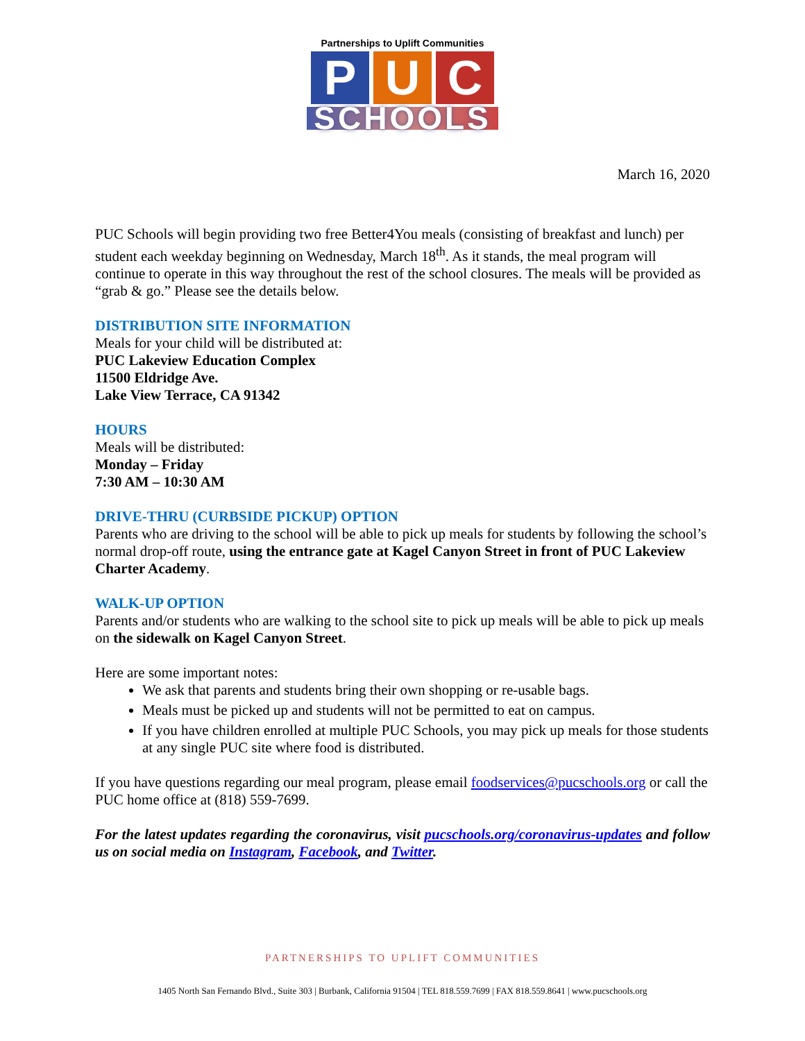Partnerships to Uplift Communities
P U C
SCHOOLS
March 16, 2020
PUC Schools will begin providing two free Better4You meals (consisting of breakfast and lunch) per student each weekday beginning on Wednesday, March 18<sup>th</sup>. As it stands, the meal program will continue to operate in this way throughout the rest of the school closures. The meals will be provided as “grab & go.” Please see the details below.
DISTRIBUTION SITE INFORMATION
Meals for your child will be distributed at:
PUC Lakeview Education Complex
11500 Eldridge Ave.
Lake View Terrace, CA 91342
HOURS
Meals will be distributed:
Monday – Friday
7:30 AM – 10:30 AM
DRIVE-THRU (CURBSIDE PICKUP) OPTION
Parents who are driving to the school will be able to pick up meals for students by following the school’s normal drop-off route, using the entrance gate at Kagel Canyon Street in front of PUC Lakeview Charter Academy.
WALK-UP OPTION
Parents and/or students who are walking to the school site to pick up meals will be able to pick up meals on the sidewalk on Kagel Canyon Street.
Here are some important notes:
We ask that parents and students bring their own shopping or re-usable bags.
Meals must be picked up and students will not be permitted to eat on campus.
If you have children enrolled at multiple PUC Schools, you may pick up meals for those students at any single PUC site where food is distributed.
If you have questions regarding our meal program, please email foodservices@pucschools.org or call the PUC home office at (818) 559-7699.
For the latest updates regarding the coronavirus, visit pucschools.org/coronavirus-updates and follow us on social media on Instagram, Facebook, and Twitter.
PARTNERSHIPS TO UPLIFT COMMUNITIES
1405 North San Fernando Blvd., Suite 303 | Burbank, California 91504 | TEL 818.559.7699 | FAX 818.559.8641 | www.pucschools.org